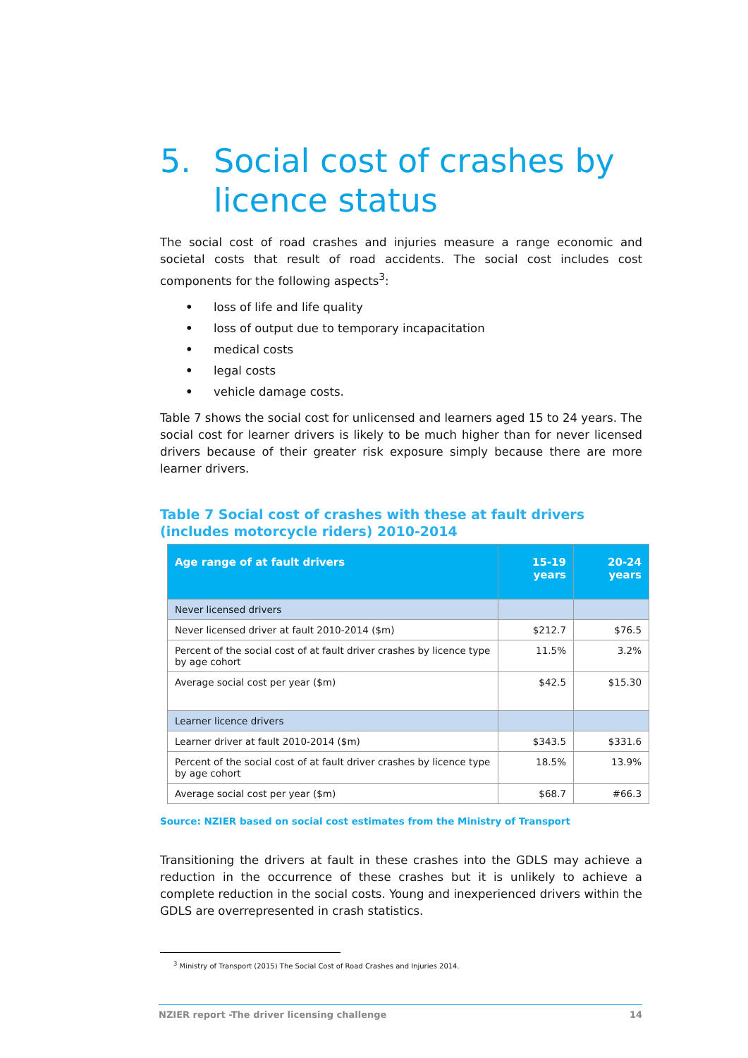5. Social cost of crashes by licence status
The social cost of road crashes and injuries measure a range economic and societal costs that result of road accidents. The social cost includes cost components for the following aspects<sup>3</sup>:
• loss of life and life quality
• loss of output due to temporary incapacitation
• medical costs
• legal costs
• vehicle damage costs.
Table 7 shows the social cost for unlicensed and learners aged 15 to 24 years. The social cost for learner drivers is likely to be much higher than for never licensed drivers because of their greater risk exposure simply because there are more learner drivers.
Table 7 Social cost of crashes with these at fault drivers (includes motorcycle riders) 2010-2014
| Age range of at fault drivers | 15-19 years | 20-24 years |
| --- | --- | --- |
| Never licensed drivers | | |
| Never licensed driver at fault 2010-2014 ($m) | $212.7 | $76.5 |
| Percent of the social cost of at fault driver crashes by licence type by age cohort | 11.5% | 3.2% |
| Average social cost per year ($m) | $42.5 | $15.30 |
| Learner licence drivers | | |
| Learner driver at fault 2010-2014 ($m) | $343.5 | $331.6 |
| Percent of the social cost of at fault driver crashes by licence type by age cohort | 18.5% | 13.9% |
| Average social cost per year ($m) | $68.7 | #66.3 |
Source: NZIER based on social cost estimates from the Ministry of Transport
Transitioning the drivers at fault in these crashes into the GDLS may achieve a reduction in the occurrence of these crashes but it is unlikely to achieve a complete reduction in the social costs. Young and inexperienced drivers within the GDLS are overrepresented in crash statistics.
<sup>3</sup> Ministry of Transport (2015) The Social Cost of Road Crashes and Injuries 2014.
NZIER report -The driver licensing challenge 14